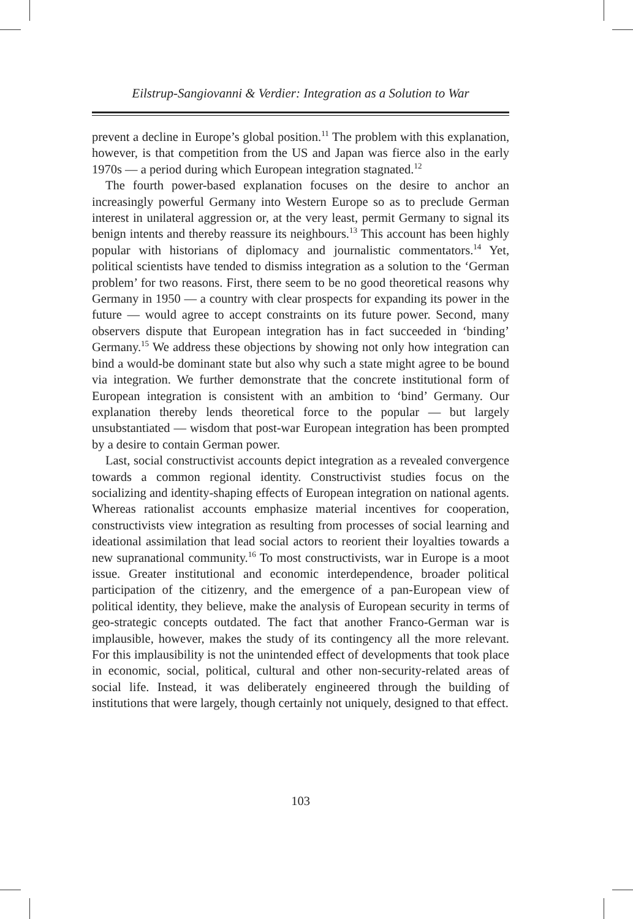Eilstrup-Sangiovanni & Verdier: Integration as a Solution to War
prevent a decline in Europe’s global position.<sup>11</sup> The problem with this explanation, however, is that competition from the US and Japan was fierce also in the early 1970s — a period during which European integration stagnated.<sup>12</sup>
The fourth power-based explanation focuses on the desire to anchor an increasingly powerful Germany into Western Europe so as to preclude German interest in unilateral aggression or, at the very least, permit Germany to signal its benign intents and thereby reassure its neighbours.<sup>13</sup> This account has been highly popular with historians of diplomacy and journalistic commentators.<sup>14</sup> Yet, political scientists have tended to dismiss integration as a solution to the ‘German problem’ for two reasons. First, there seem to be no good theoretical reasons why Germany in 1950 — a country with clear prospects for expanding its power in the future — would agree to accept constraints on its future power. Second, many observers dispute that European integration has in fact succeeded in ‘binding’ Germany.<sup>15</sup> We address these objections by showing not only how integration can bind a would-be dominant state but also why such a state might agree to be bound via integration. We further demonstrate that the concrete institutional form of European integration is consistent with an ambition to ‘bind’ Germany. Our explanation thereby lends theoretical force to the popular — but largely unsubstantiated — wisdom that post-war European integration has been prompted by a desire to contain German power.
Last, social constructivist accounts depict integration as a revealed convergence towards a common regional identity. Constructivist studies focus on the socializing and identity-shaping effects of European integration on national agents. Whereas rationalist accounts emphasize material incentives for cooperation, constructivists view integration as resulting from processes of social learning and ideational assimilation that lead social actors to reorient their loyalties towards a new supranational community.<sup>16</sup> To most constructivists, war in Europe is a moot issue. Greater institutional and economic interdependence, broader political participation of the citizenry, and the emergence of a pan-European view of political identity, they believe, make the analysis of European security in terms of geo-strategic concepts outdated. The fact that another Franco-German war is implausible, however, makes the study of its contingency all the more relevant. For this implausibility is not the unintended effect of developments that took place in economic, social, political, cultural and other non-security-related areas of social life. Instead, it was deliberately engineered through the building of institutions that were largely, though certainly not uniquely, designed to that effect.
103